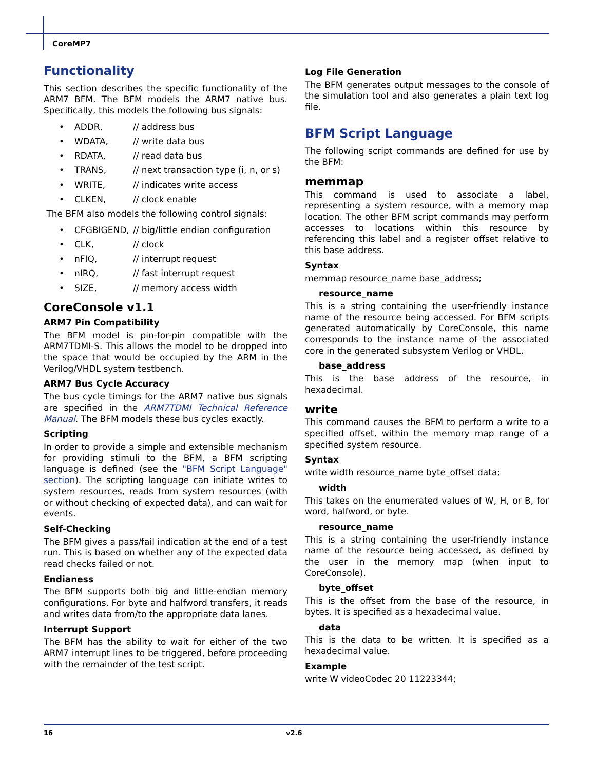CoreMP7
Functionality
This section describes the specific functionality of the ARM7 BFM. The BFM models the ARM7 native bus. Specifically, this models the following bus signals:
• ADDR, // address bus
• WDATA, // write data bus
• RDATA, // read data bus
• TRANS, // next transaction type (i, n, or s)
• WRITE, // indicates write access
• CLKEN, // clock enable
The BFM also models the following control signals:
• CFGBIGEND, // big/little endian configuration
• CLK, // clock
• nFIQ, // interrupt request
• nIRQ, // fast interrupt request
• SIZE, // memory access width
CoreConsole v1.1
ARM7 Pin Compatibility
The BFM model is pin-for-pin compatible with the ARM7TDMI-S. This allows the model to be dropped into the space that would be occupied by the ARM in the Verilog/VHDL system testbench.
ARM7 Bus Cycle Accuracy
The bus cycle timings for the ARM7 native bus signals are specified in the ARM7TDMI Technical Reference Manual. The BFM models these bus cycles exactly.
Scripting
In order to provide a simple and extensible mechanism for providing stimuli to the BFM, a BFM scripting language is defined (see the "BFM Script Language" section). The scripting language can initiate writes to system resources, reads from system resources (with or without checking of expected data), and can wait for events.
Self-Checking
The BFM gives a pass/fail indication at the end of a test run. This is based on whether any of the expected data read checks failed or not.
Endianess
The BFM supports both big and little-endian memory configurations. For byte and halfword transfers, it reads and writes data from/to the appropriate data lanes.
Interrupt Support
The BFM has the ability to wait for either of the two ARM7 interrupt lines to be triggered, before proceeding with the remainder of the test script.
Log File Generation
The BFM generates output messages to the console of the simulation tool and also generates a plain text log file.
BFM Script Language
The following script commands are defined for use by the BFM:
memmap
This command is used to associate a label, representing a system resource, with a memory map location. The other BFM script commands may perform accesses to locations within this resource by referencing this label and a register offset relative to this base address.
Syntax
memmap resource_name base_address;
resource_name
This is a string containing the user-friendly instance name of the resource being accessed. For BFM scripts generated automatically by CoreConsole, this name corresponds to the instance name of the associated core in the generated subsystem Verilog or VHDL.
base_address
This is the base address of the resource, in hexadecimal.
write
This command causes the BFM to perform a write to a specified offset, within the memory map range of a specified system resource.
Syntax
write width resource_name byte_offset data;
width
This takes on the enumerated values of W, H, or B, for word, halfword, or byte.
resource_name
This is a string containing the user-friendly instance name of the resource being accessed, as defined by the user in the memory map (when input to CoreConsole).
byte_offset
This is the offset from the base of the resource, in bytes. It is specified as a hexadecimal value.
data
This is the data to be written. It is specified as a hexadecimal value.
Example
write W videoCodec 20 11223344;
16 v2.6